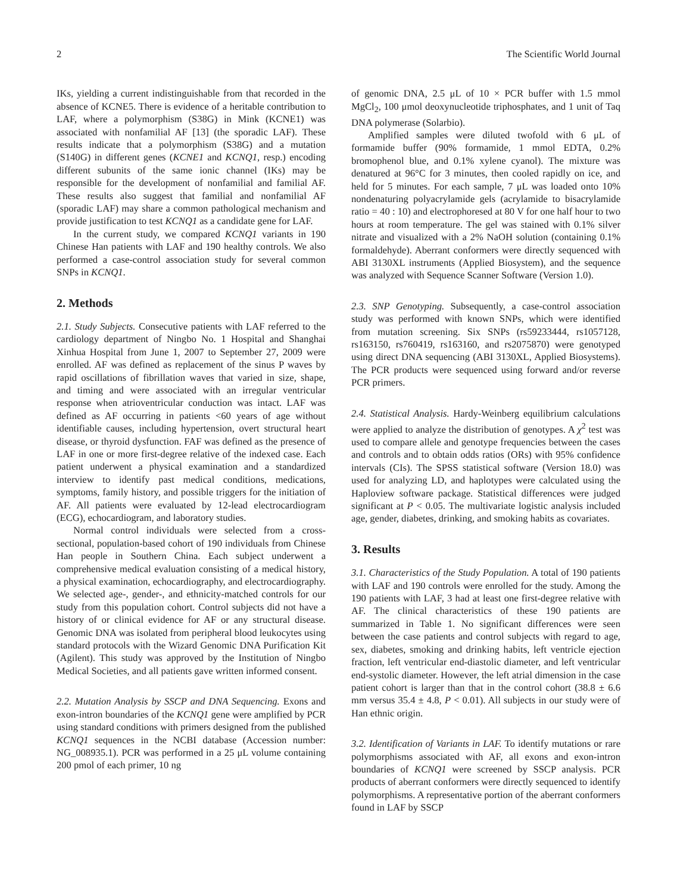2 The Scientific World Journal
IKs, yielding a current indistinguishable from that recorded in the absence of KCNE5. There is evidence of a heritable contribution to LAF, where a polymorphism (S38G) in Mink (KCNE1) was associated with nonfamilial AF [13] (the sporadic LAF). These results indicate that a polymorphism (S38G) and a mutation (S140G) in different genes (KCNE1 and KCNQ1, resp.) encoding different subunits of the same ionic channel (IKs) may be responsible for the development of nonfamilial and familial AF. These results also suggest that familial and nonfamilial AF (sporadic LAF) may share a common pathological mechanism and provide justification to test KCNQ1 as a candidate gene for LAF.
In the current study, we compared KCNQ1 variants in 190 Chinese Han patients with LAF and 190 healthy controls. We also performed a case-control association study for several common SNPs in KCNQ1.
2. Methods
2.1. Study Subjects. Consecutive patients with LAF referred to the cardiology department of Ningbo No. 1 Hospital and Shanghai Xinhua Hospital from June 1, 2007 to September 27, 2009 were enrolled. AF was defined as replacement of the sinus P waves by rapid oscillations of fibrillation waves that varied in size, shape, and timing and were associated with an irregular ventricular response when atrioventricular conduction was intact. LAF was defined as AF occurring in patients <60 years of age without identifiable causes, including hypertension, overt structural heart disease, or thyroid dysfunction. FAF was defined as the presence of LAF in one or more first-degree relative of the indexed case. Each patient underwent a physical examination and a standardized interview to identify past medical conditions, medications, symptoms, family history, and possible triggers for the initiation of AF. All patients were evaluated by 12-lead electrocardiogram (ECG), echocardiogram, and laboratory studies.
Normal control individuals were selected from a cross-sectional, population-based cohort of 190 individuals from Chinese Han people in Southern China. Each subject underwent a comprehensive medical evaluation consisting of a medical history, a physical examination, echocardiography, and electrocardiography. We selected age-, gender-, and ethnicity-matched controls for our study from this population cohort. Control subjects did not have a history of or clinical evidence for AF or any structural disease. Genomic DNA was isolated from peripheral blood leukocytes using standard protocols with the Wizard Genomic DNA Purification Kit (Agilent). This study was approved by the Institution of Ningbo Medical Societies, and all patients gave written informed consent.
2.2. Mutation Analysis by SSCP and DNA Sequencing. Exons and exon-intron boundaries of the KCNQ1 gene were amplified by PCR using standard conditions with primers designed from the published KCNQ1 sequences in the NCBI database (Accession number: NG_008935.1). PCR was performed in a 25 μL volume containing 200 pmol of each primer, 10 ng
of genomic DNA, 2.5 μL of 10 × PCR buffer with 1.5 mmol MgCl<sub>2</sub>, 100 μmol deoxynucleotide triphosphates, and 1 unit of Taq DNA polymerase (Solarbio).
Amplified samples were diluted twofold with 6 μL of formamide buffer (90% formamide, 1 mmol EDTA, 0.2% bromophenol blue, and 0.1% xylene cyanol). The mixture was denatured at 96°C for 3 minutes, then cooled rapidly on ice, and held for 5 minutes. For each sample, 7 μL was loaded onto 10% nondenaturing polyacrylamide gels (acrylamide to bisacrylamide ratio = 40 : 10) and electrophoresed at 80 V for one half hour to two hours at room temperature. The gel was stained with 0.1% silver nitrate and visualized with a 2% NaOH solution (containing 0.1% formaldehyde). Aberrant conformers were directly sequenced with ABI 3130XL instruments (Applied Biosystem), and the sequence was analyzed with Sequence Scanner Software (Version 1.0).
2.3. SNP Genotyping. Subsequently, a case-control association study was performed with known SNPs, which were identified from mutation screening. Six SNPs (rs59233444, rs1057128, rs163150, rs760419, rs163160, and rs2075870) were genotyped using direct DNA sequencing (ABI 3130XL, Applied Biosystems). The PCR products were sequenced using forward and/or reverse PCR primers.
2.4. Statistical Analysis. Hardy-Weinberg equilibrium calculations were applied to analyze the distribution of genotypes. A χ<sup>2</sup> test was used to compare allele and genotype frequencies between the cases and controls and to obtain odds ratios (ORs) with 95% confidence intervals (CIs). The SPSS statistical software (Version 18.0) was used for analyzing LD, and haplotypes were calculated using the Haploview software package. Statistical differences were judged significant at P < 0.05. The multivariate logistic analysis included age, gender, diabetes, drinking, and smoking habits as covariates.
3. Results
3.1. Characteristics of the Study Population. A total of 190 patients with LAF and 190 controls were enrolled for the study. Among the 190 patients with LAF, 3 had at least one first-degree relative with AF. The clinical characteristics of these 190 patients are summarized in Table 1. No significant differences were seen between the case patients and control subjects with regard to age, sex, diabetes, smoking and drinking habits, left ventricle ejection fraction, left ventricular end-diastolic diameter, and left ventricular end-systolic diameter. However, the left atrial dimension in the case patient cohort is larger than that in the control cohort (38.8 ± 6.6 mm versus 35.4 ± 4.8, P < 0.01). All subjects in our study were of Han ethnic origin.
3.2. Identification of Variants in LAF. To identify mutations or rare polymorphisms associated with AF, all exons and exon-intron boundaries of KCNQ1 were screened by SSCP analysis. PCR products of aberrant conformers were directly sequenced to identify polymorphisms. A representative portion of the aberrant conformers found in LAF by SSCP